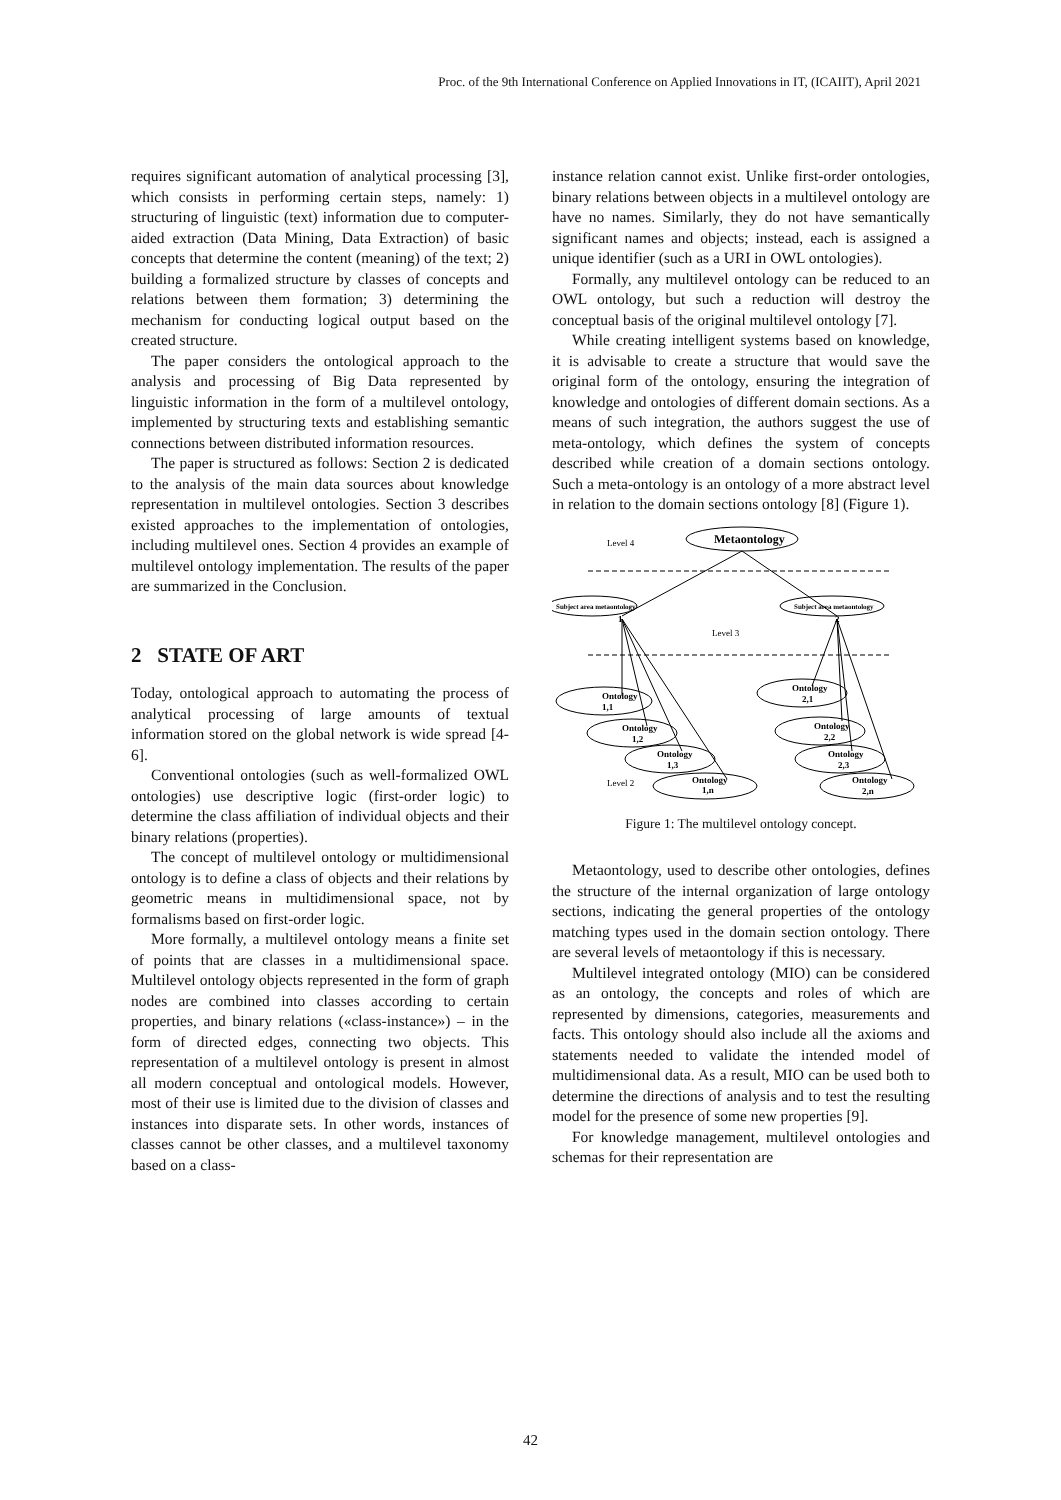Proc. of the 9th International Conference on Applied Innovations in IT, (ICAIIT), April 2021
requires significant automation of analytical processing [3], which consists in performing certain steps, namely: 1) structuring of linguistic (text) information due to computer-aided extraction (Data Mining, Data Extraction) of basic concepts that determine the content (meaning) of the text; 2) building a formalized structure by classes of concepts and relations between them formation; 3) determining the mechanism for conducting logical output based on the created structure.
The paper considers the ontological approach to the analysis and processing of Big Data represented by linguistic information in the form of a multilevel ontology, implemented by structuring texts and establishing semantic connections between distributed information resources.
The paper is structured as follows: Section 2 is dedicated to the analysis of the main data sources about knowledge representation in multilevel ontologies. Section 3 describes existed approaches to the implementation of ontologies, including multilevel ones. Section 4 provides an example of multilevel ontology implementation. The results of the paper are summarized in the Conclusion.
2 STATE OF ART
Today, ontological approach to automating the process of analytical processing of large amounts of textual information stored on the global network is wide spread [4-6].
Conventional ontologies (such as well-formalized OWL ontologies) use descriptive logic (first-order logic) to determine the class affiliation of individual objects and their binary relations (properties).
The concept of multilevel ontology or multidimensional ontology is to define a class of objects and their relations by geometric means in multidimensional space, not by formalisms based on first-order logic.
More formally, a multilevel ontology means a finite set of points that are classes in a multidimensional space. Multilevel ontology objects represented in the form of graph nodes are combined into classes according to certain properties, and binary relations («class-instance») – in the form of directed edges, connecting two objects. This representation of a multilevel ontology is present in almost all modern conceptual and ontological models. However, most of their use is limited due to the division of classes and instances into disparate sets. In other words, instances of classes cannot be other classes, and a multilevel taxonomy based on a class-
instance relation cannot exist. Unlike first-order ontologies, binary relations between objects in a multilevel ontology are have no names. Similarly, they do not have semantically significant names and objects; instead, each is assigned a unique identifier (such as a URI in OWL ontologies).
Formally, any multilevel ontology can be reduced to an OWL ontology, but such a reduction will destroy the conceptual basis of the original multilevel ontology [7].
While creating intelligent systems based on knowledge, it is advisable to create a structure that would save the original form of the ontology, ensuring the integration of knowledge and ontologies of different domain sections. As a means of such integration, the authors suggest the use of meta-ontology, which defines the system of concepts described while creation of a domain sections ontology. Such a meta-ontology is an ontology of a more abstract level in relation to the domain sections ontology [8] (Figure 1).
Metaontology
Level 4
Subject area metaontology
1
Subject area metaontology
2
Level 3
Ontology
1,1
Ontology
1,2
Ontology
1,3
Level 2
Ontology
1,n
Ontology
2,1
Ontology
2,2
Ontology
2,3
Ontology
2,n
Figure 1: The multilevel ontology concept.
Metaontology, used to describe other ontologies, defines the structure of the internal organization of large ontology sections, indicating the general properties of the ontology matching types used in the domain section ontology. There are several levels of metaontology if this is necessary.
Multilevel integrated ontology (MIO) can be considered as an ontology, the concepts and roles of which are represented by dimensions, categories, measurements and facts. This ontology should also include all the axioms and statements needed to validate the intended model of multidimensional data. As a result, MIO can be used both to determine the directions of analysis and to test the resulting model for the presence of some new properties [9].
For knowledge management, multilevel ontologies and schemas for their representation are
42